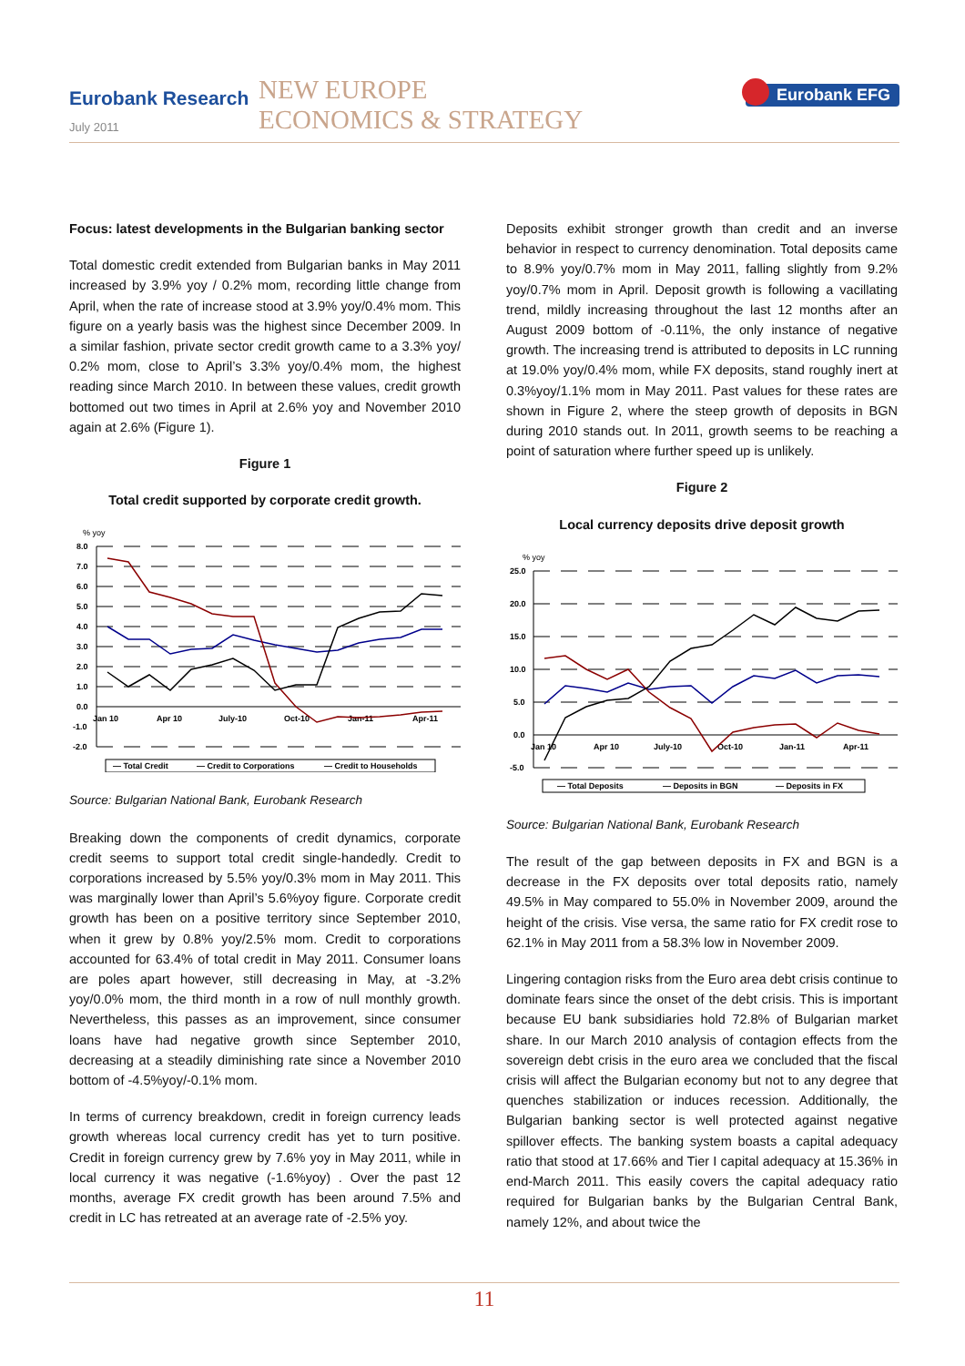Eurobank Research
July 2011
NEW EUROPE
ECONOMICS & STRATEGY
Eurobank EFG
Focus: latest developments in the Bulgarian banking sector
Total domestic credit extended from Bulgarian banks in May 2011 increased by 3.9% yoy / 0.2% mom, recording little change from April, when the rate of increase stood at 3.9% yoy/0.4% mom. This figure on a yearly basis was the highest since December 2009. In a similar fashion, private sector credit growth came to a 3.3% yoy/ 0.2% mom, close to April’s 3.3% yoy/0.4% mom, the highest reading since March 2010. In between these values, credit growth bottomed out two times in April at 2.6% yoy and November 2010 again at 2.6% (Figure 1).
Figure 1
Total credit supported by corporate credit growth.
% yoy
8.0
7.0
6.0
5.0
4.0
3.0
2.0
1.0
0.0
-1.0
-2.0
Jan 10
Apr 10
July-10
Oct-10
Jan-11
Apr-11
— Total Credit
— Credit to Corporations
— Credit to Households
Source: Bulgarian National Bank, Eurobank Research
Breaking down the components of credit dynamics, corporate credit seems to support total credit single-handedly. Credit to corporations increased by 5.5% yoy/0.3% mom in May 2011. This was marginally lower than April’s 5.6%yoy figure. Corporate credit growth has been on a positive territory since September 2010, when it grew by 0.8% yoy/2.5% mom. Credit to corporations accounted for 63.4% of total credit in May 2011. Consumer loans are poles apart however, still decreasing in May, at -3.2% yoy/0.0% mom, the third month in a row of null monthly growth. Nevertheless, this passes as an improvement, since consumer loans have had negative growth since September 2010, decreasing at a steadily diminishing rate since a November 2010 bottom of -4.5%yoy/-0.1% mom.
In terms of currency breakdown, credit in foreign currency leads growth whereas local currency credit has yet to turn positive. Credit in foreign currency grew by 7.6% yoy in May 2011, while in local currency it was negative (-1.6%yoy) . Over the past 12 months, average FX credit growth has been around 7.5% and credit in LC has retreated at an average rate of -2.5% yoy.
Deposits exhibit stronger growth than credit and an inverse behavior in respect to currency denomination. Total deposits came to 8.9% yoy/0.7% mom in May 2011, falling slightly from 9.2% yoy/0.7% mom in April. Deposit growth is following a vacillating trend, mildly increasing throughout the last 12 months after an August 2009 bottom of -0.11%, the only instance of negative growth. The increasing trend is attributed to deposits in LC running at 19.0% yoy/0.4% mom, while FX deposits, stand roughly inert at 0.3%yoy/1.1% mom in May 2011. Past values for these rates are shown in Figure 2, where the steep growth of deposits in BGN during 2010 stands out. In 2011, growth seems to be reaching a point of saturation where further speed up is unlikely.
Figure 2
Local currency deposits drive deposit growth
% yoy
25.0
20.0
15.0
10.0
5.0
0.0
-5.0
Jan 10
Apr 10
July-10
Oct-10
Jan-11
Apr-11
— Total Deposits
— Deposits in BGN
— Deposits in FX
Source: Bulgarian National Bank, Eurobank Research
The result of the gap between deposits in FX and BGN is a decrease in the FX deposits over total deposits ratio, namely 49.5% in May compared to 55.0% in November 2009, around the height of the crisis. Vise versa, the same ratio for FX credit rose to 62.1% in May 2011 from a 58.3% low in November 2009.
Lingering contagion risks from the Euro area debt crisis continue to dominate fears since the onset of the debt crisis. This is important because EU bank subsidiaries hold 72.8% of Bulgarian market share. In our March 2010 analysis of contagion effects from the sovereign debt crisis in the euro area we concluded that the fiscal crisis will affect the Bulgarian economy but not to any degree that quenches stabilization or induces recession. Additionally, the Bulgarian banking sector is well protected against negative spillover effects. The banking system boasts a capital adequacy ratio that stood at 17.66% and Tier I capital adequacy at 15.36% in end-March 2011. This easily covers the capital adequacy ratio required for Bulgarian banks by the Bulgarian Central Bank, namely 12%, and about twice the
11